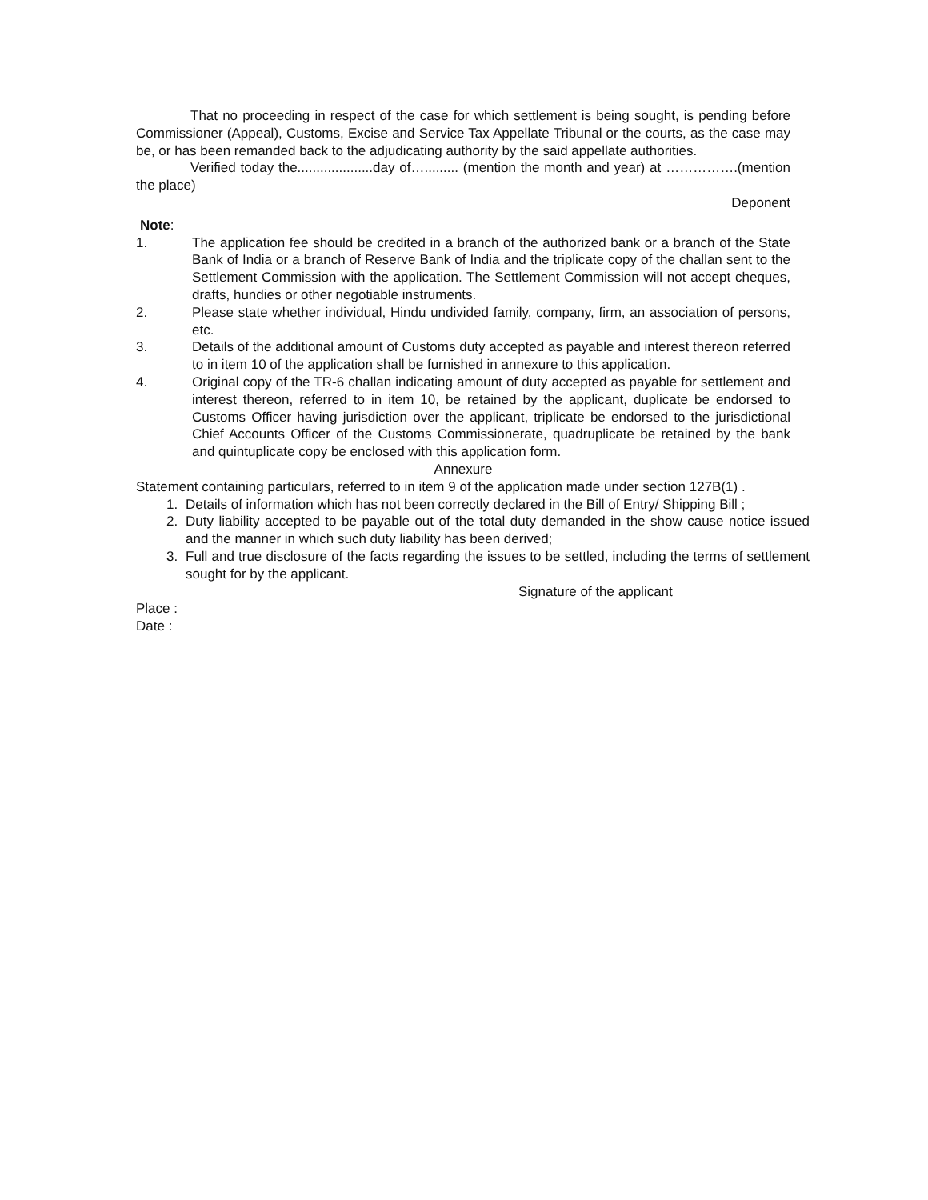That no proceeding in respect of the case for which settlement is being sought, is pending before Commissioner (Appeal), Customs, Excise and Service Tax Appellate Tribunal or the courts, as the case may be, or has been remanded back to the adjudicating authority by the said appellate authorities.
Verified today the....................day of…......... (mention the month and year) at …………….(mention the place)
Deponent
Note:
1. The application fee should be credited in a branch of the authorized bank or a branch of the State Bank of India or a branch of Reserve Bank of India and the triplicate copy of the challan sent to the Settlement Commission with the application. The Settlement Commission will not accept cheques, drafts, hundies or other negotiable instruments.
2. Please state whether individual, Hindu undivided family, company, firm, an association of persons, etc.
3. Details of the additional amount of Customs duty accepted as payable and interest thereon referred to in item 10 of the application shall be furnished in annexure to this application.
4. Original copy of the TR-6 challan indicating amount of duty accepted as payable for settlement and interest thereon, referred to in item 10, be retained by the applicant, duplicate be endorsed to Customs Officer having jurisdiction over the applicant, triplicate be endorsed to the jurisdictional Chief Accounts Officer of the Customs Commissionerate, quadruplicate be retained by the bank and quintuplicate copy be enclosed with this application form.
Annexure
Statement containing particulars, referred to in item 9 of the application made under section 127B(1) .
1. Details of information which has not been correctly declared in the Bill of Entry/ Shipping Bill ;
2. Duty liability accepted to be payable out of the total duty demanded in the show cause notice issued and the manner in which such duty liability has been derived;
3. Full and true disclosure of the facts regarding the issues to be settled, including the terms of settlement sought for by the applicant.
Signature of the applicant
Place :
Date :